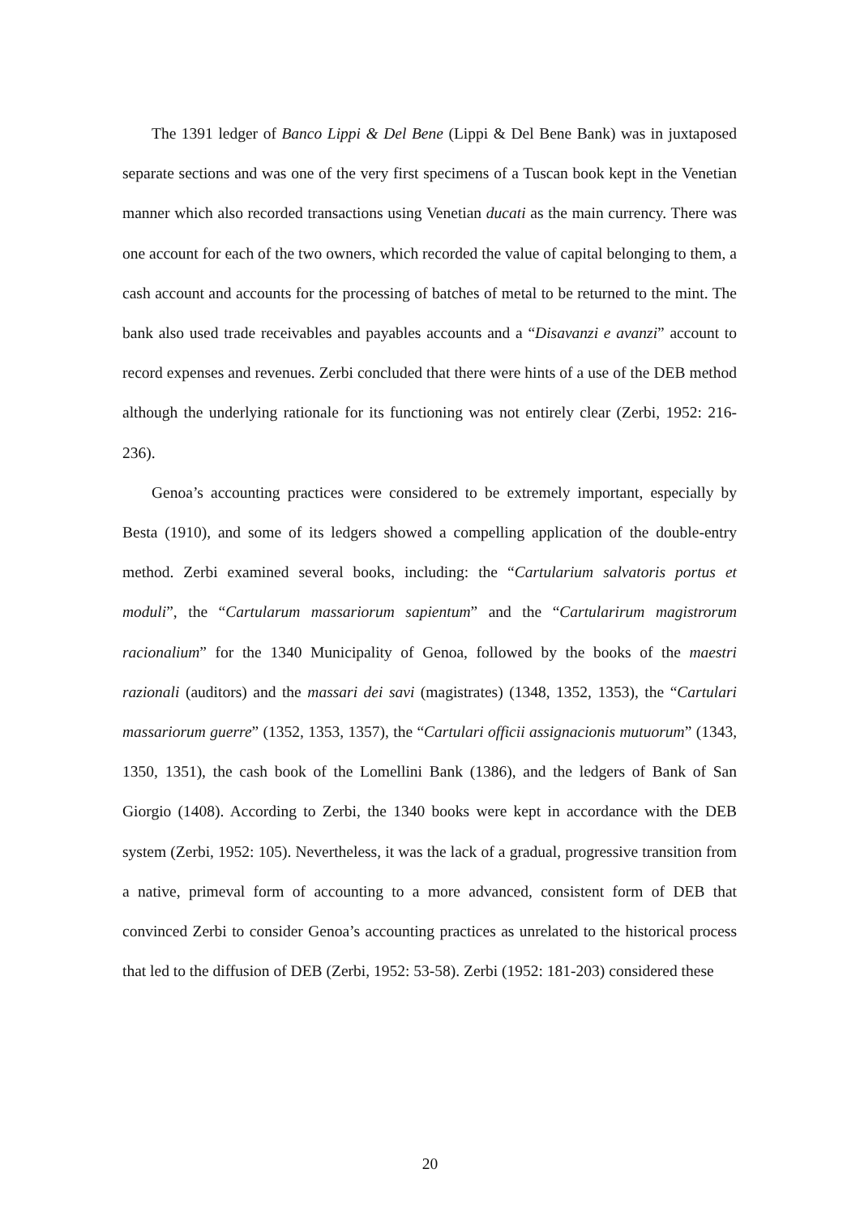The 1391 ledger of Banco Lippi & Del Bene (Lippi & Del Bene Bank) was in juxtaposed separate sections and was one of the very first specimens of a Tuscan book kept in the Venetian manner which also recorded transactions using Venetian ducati as the main currency. There was one account for each of the two owners, which recorded the value of capital belonging to them, a cash account and accounts for the processing of batches of metal to be returned to the mint. The bank also used trade receivables and payables accounts and a “Disavanzi e avanzi” account to record expenses and revenues. Zerbi concluded that there were hints of a use of the DEB method although the underlying rationale for its functioning was not entirely clear (Zerbi, 1952: 216-236).
Genoa’s accounting practices were considered to be extremely important, especially by Besta (1910), and some of its ledgers showed a compelling application of the double-entry method. Zerbi examined several books, including: the “Cartularium salvatoris portus et moduli”, the “Cartularum massariorum sapientum” and the “Cartularirum magistrorum racionalium” for the 1340 Municipality of Genoa, followed by the books of the maestri razionali (auditors) and the massari dei savi (magistrates) (1348, 1352, 1353), the “Cartulari massariorum guerre” (1352, 1353, 1357), the “Cartulari officii assignacionis mutuorum” (1343, 1350, 1351), the cash book of the Lomellini Bank (1386), and the ledgers of Bank of San Giorgio (1408). According to Zerbi, the 1340 books were kept in accordance with the DEB system (Zerbi, 1952: 105). Nevertheless, it was the lack of a gradual, progressive transition from a native, primeval form of accounting to a more advanced, consistent form of DEB that convinced Zerbi to consider Genoa’s accounting practices as unrelated to the historical process that led to the diffusion of DEB (Zerbi, 1952: 53-58). Zerbi (1952: 181-203) considered these
20